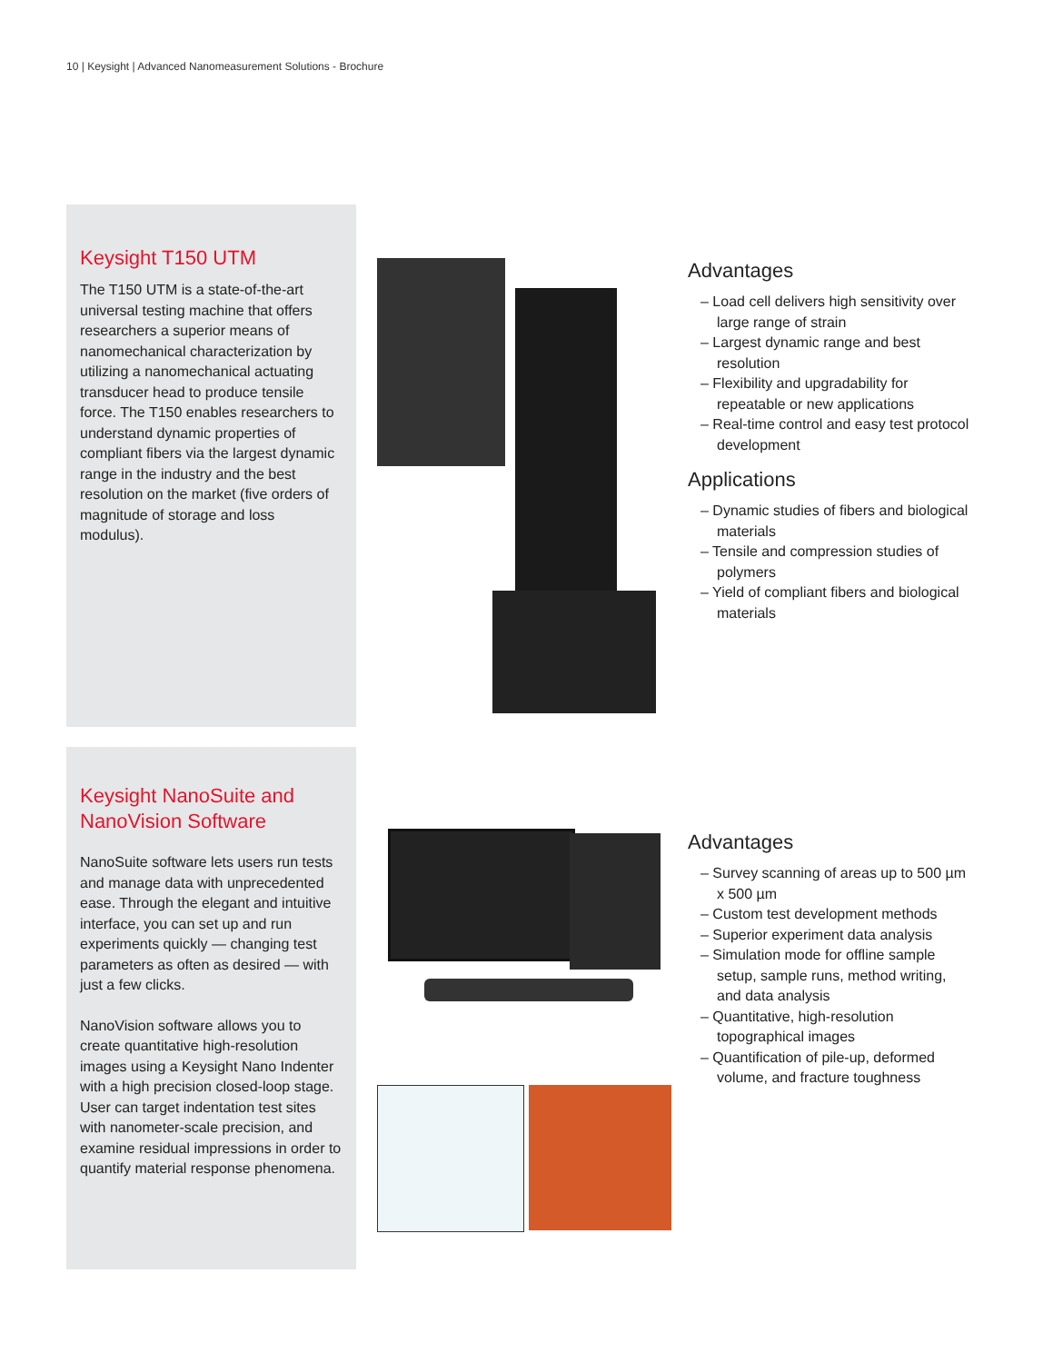10 | Keysight | Advanced Nanomeasurement Solutions - Brochure
Keysight T150 UTM
The T150 UTM is a state-of-the-art universal testing machine that offers researchers a superior means of nanomechanical characterization by utilizing a nanomechanical actuating transducer head to produce tensile force. The T150 enables researchers to understand dynamic properties of compliant fibers via the largest dynamic range in the industry and the best resolution on the market (five orders of magnitude of storage and loss modulus).
Advantages
– Load cell delivers high sensitivity over large range of strain
– Largest dynamic range and best resolution
– Flexibility and upgradability for repeatable or new applications
– Real-time control and easy test protocol development
Applications
– Dynamic studies of fibers and biological materials
– Tensile and compression studies of polymers
– Yield of compliant fibers and biological materials
Keysight NanoSuite and NanoVision Software
NanoSuite software lets users run tests and manage data with unprecedented ease. Through the elegant and intuitive interface, you can set up and run experiments quickly — changing test parameters as often as desired — with just a few clicks.
NanoVision software allows you to create quantitative high-resolution images using a Keysight Nano Indenter with a high precision closed-loop stage. User can target indentation test sites with nanometer-scale precision, and examine residual impressions in order to quantify material response phenomena.
Advantages
– Survey scanning of areas up to 500 µm x 500 µm
– Custom test development methods
– Superior experiment data analysis
– Simulation mode for offline sample setup, sample runs, method writing, and data analysis
– Quantitative, high-resolution topographical images
– Quantification of pile-up, deformed volume, and fracture toughness